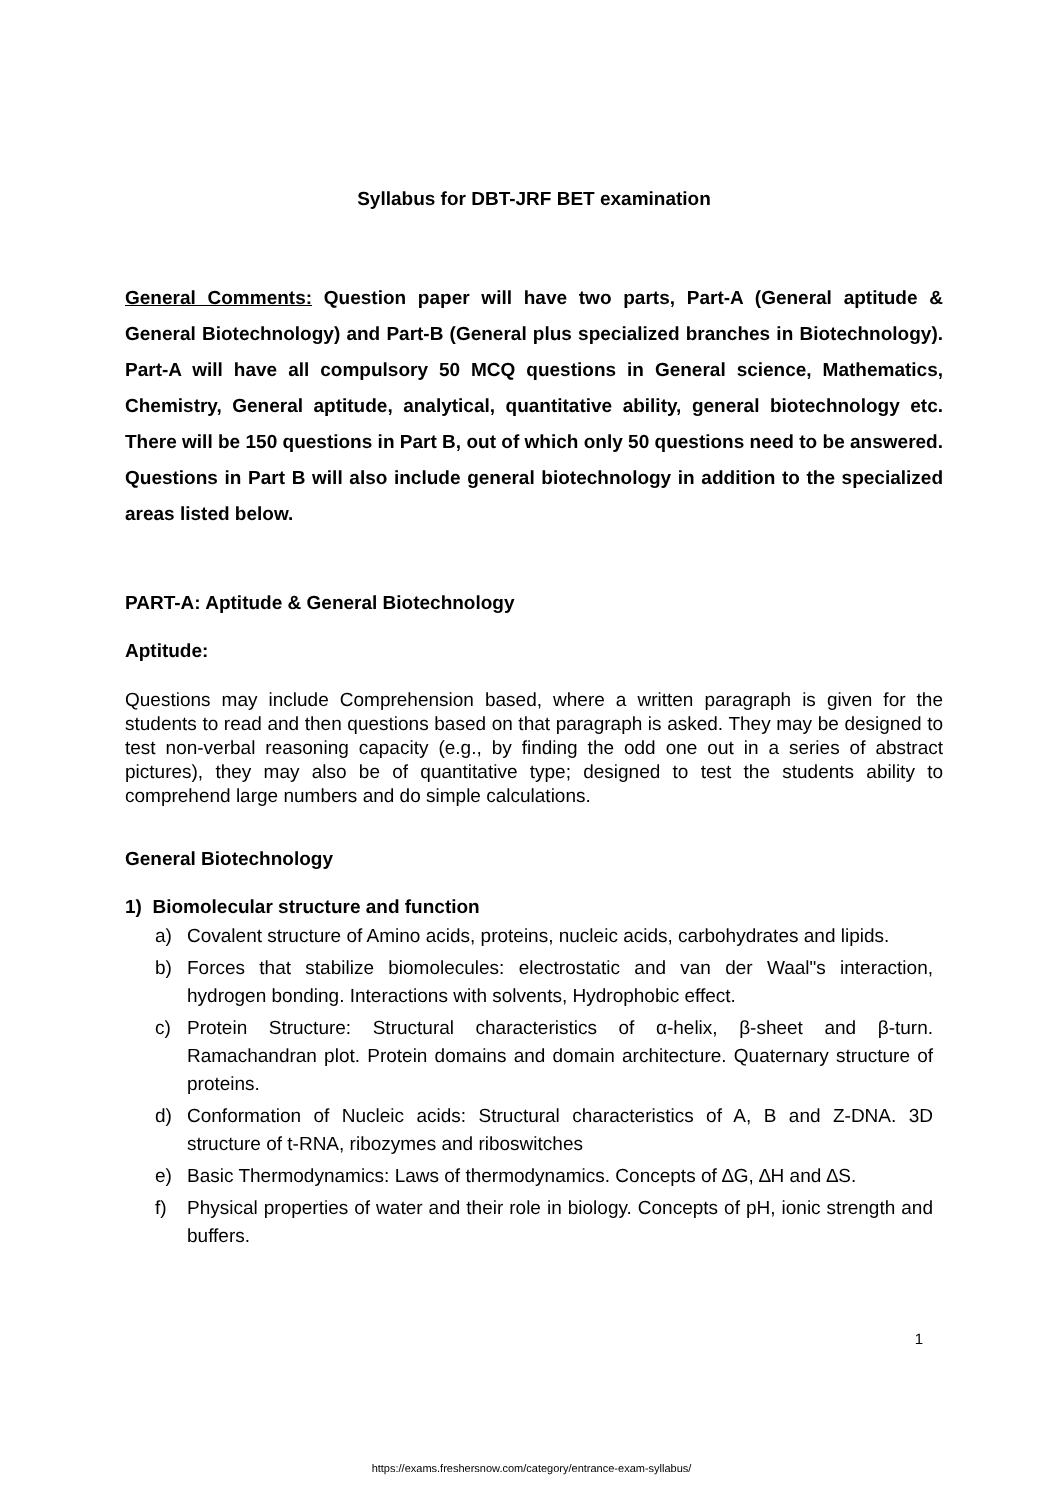Syllabus for DBT-JRF BET examination
General Comments: Question paper will have two parts, Part-A (General aptitude & General Biotechnology) and Part-B (General plus specialized branches in Biotechnology). Part-A will have all compulsory 50 MCQ questions in General science, Mathematics, Chemistry, General aptitude, analytical, quantitative ability, general biotechnology etc. There will be 150 questions in Part B, out of which only 50 questions need to be answered. Questions in Part B will also include general biotechnology in addition to the specialized areas listed below.
PART-A: Aptitude & General Biotechnology
Aptitude:
Questions may include Comprehension based, where a written paragraph is given for the students to read and then questions based on that paragraph is asked. They may be designed to test non-verbal reasoning capacity (e.g., by finding the odd one out in a series of abstract pictures), they may also be of quantitative type; designed to test the students ability to comprehend large numbers and do simple calculations.
General Biotechnology
1) Biomolecular structure and function
a) Covalent structure of Amino acids, proteins, nucleic acids, carbohydrates and lipids.
b) Forces that stabilize biomolecules: electrostatic and van der Waal"s interaction, hydrogen bonding. Interactions with solvents, Hydrophobic effect.
c) Protein Structure: Structural characteristics of α-helix, β-sheet and β-turn. Ramachandran plot. Protein domains and domain architecture. Quaternary structure of proteins.
d) Conformation of Nucleic acids: Structural characteristics of A, B and Z-DNA. 3D structure of t-RNA, ribozymes and riboswitches
e) Basic Thermodynamics: Laws of thermodynamics. Concepts of ∆G, ∆H and ∆S.
f) Physical properties of water and their role in biology. Concepts of pH, ionic strength and buffers.
1
https://exams.freshersnow.com/category/entrance-exam-syllabus/